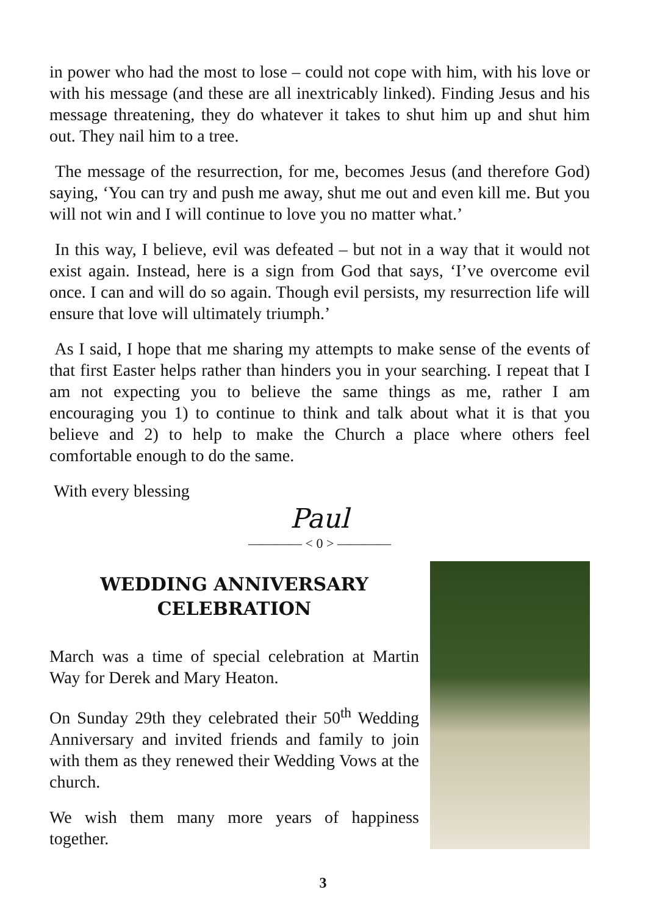in power who had the most to lose – could not cope with him, with his love or with his message (and these are all inextricably linked). Finding Jesus and his message threatening, they do whatever it takes to shut him up and shut him out. They nail him to a tree.
The message of the resurrection, for me, becomes Jesus (and therefore God) saying, ‘You can try and push me away, shut me out and even kill me. But you will not win and I will continue to love you no matter what.’
In this way, I believe, evil was defeated – but not in a way that it would not exist again. Instead, here is a sign from God that says, ‘I’ve overcome evil once. I can and will do so again. Though evil persists, my resurrection life will ensure that love will ultimately triumph.’
As I said, I hope that me sharing my attempts to make sense of the events of that first Easter helps rather than hinders you in your searching. I repeat that I am not expecting you to believe the same things as me, rather I am encouraging you 1) to continue to think and talk about what it is that you believe and 2) to help to make the Church a place where others feel comfortable enough to do the same.
With every blessing
Paul
———— < 0 > ————
WEDDING ANNIVERSARY CELEBRATION
March was a time of special celebration at Martin Way for Derek and Mary Heaton.
On Sunday 29th they celebrated their 50<sup>th</sup> Wedding Anniversary and invited friends and family to join with them as they renewed their Wedding Vows at the church.
We wish them many more years of happiness together.
3